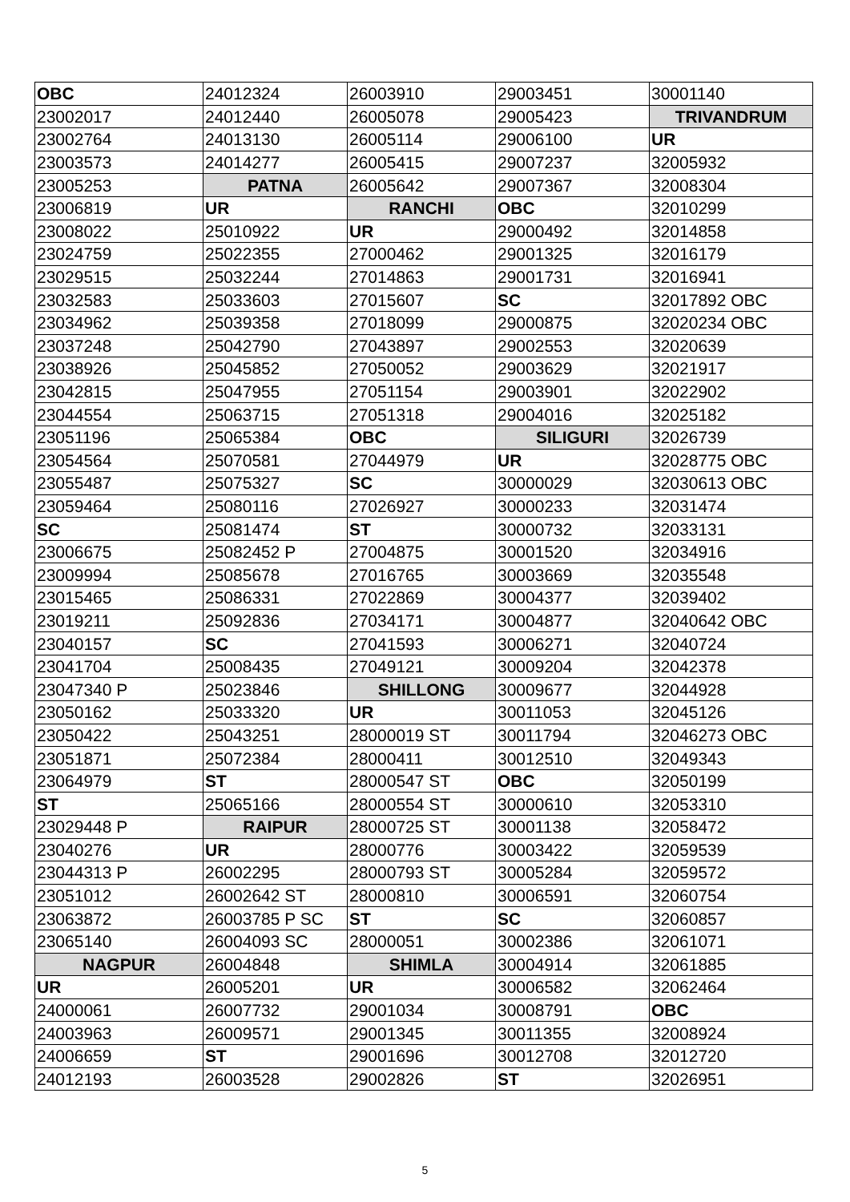| OBC | 24012324 | 26003910 | 29003451 | 30001140 |
| 23002017 | 24012440 | 26005078 | 29005423 | TRIVANDRUM |
| 23002764 | 24013130 | 26005114 | 29006100 | UR |
| 23003573 | 24014277 | 26005415 | 29007237 | 32005932 |
| 23005253 | PATNA | 26005642 | 29007367 | 32008304 |
| 23006819 | UR | RANCHI | OBC | 32010299 |
| 23008022 | 25010922 | UR | 29000492 | 32014858 |
| 23024759 | 25022355 | 27000462 | 29001325 | 32016179 |
| 23029515 | 25032244 | 27014863 | 29001731 | 32016941 |
| 23032583 | 25033603 | 27015607 | SC | 32017892 OBC |
| 23034962 | 25039358 | 27018099 | 29000875 | 32020234 OBC |
| 23037248 | 25042790 | 27043897 | 29002553 | 32020639 |
| 23038926 | 25045852 | 27050052 | 29003629 | 32021917 |
| 23042815 | 25047955 | 27051154 | 29003901 | 32022902 |
| 23044554 | 25063715 | 27051318 | 29004016 | 32025182 |
| 23051196 | 25065384 | OBC | SILIGURI | 32026739 |
| 23054564 | 25070581 | 27044979 | UR | 32028775 OBC |
| 23055487 | 25075327 | SC | 30000029 | 32030613 OBC |
| 23059464 | 25080116 | 27026927 | 30000233 | 32031474 |
| SC | 25081474 | ST | 30000732 | 32033131 |
| 23006675 | 25082452 P | 27004875 | 30001520 | 32034916 |
| 23009994 | 25085678 | 27016765 | 30003669 | 32035548 |
| 23015465 | 25086331 | 27022869 | 30004377 | 32039402 |
| 23019211 | 25092836 | 27034171 | 30004877 | 32040642 OBC |
| 23040157 | SC | 27041593 | 30006271 | 32040724 |
| 23041704 | 25008435 | 27049121 | 30009204 | 32042378 |
| 23047340 P | 25023846 | SHILLONG | 30009677 | 32044928 |
| 23050162 | 25033320 | UR | 30011053 | 32045126 |
| 23050422 | 25043251 | 28000019 ST | 30011794 | 32046273 OBC |
| 23051871 | 25072384 | 28000411 | 30012510 | 32049343 |
| 23064979 | ST | 28000547 ST | OBC | 32050199 |
| ST | 25065166 | 28000554 ST | 30000610 | 32053310 |
| 23029448 P | RAIPUR | 28000725 ST | 30001138 | 32058472 |
| 23040276 | UR | 28000776 | 30003422 | 32059539 |
| 23044313 P | 26002295 | 28000793 ST | 30005284 | 32059572 |
| 23051012 | 26002642 ST | 28000810 | 30006591 | 32060754 |
| 23063872 | 26003785 P SC | ST | SC | 32060857 |
| 23065140 | 26004093 SC | 28000051 | 30002386 | 32061071 |
| NAGPUR | 26004848 | SHIMLA | 30004914 | 32061885 |
| UR | 26005201 | UR | 30006582 | 32062464 |
| 24000061 | 26007732 | 29001034 | 30008791 | OBC |
| 24003963 | 26009571 | 29001345 | 30011355 | 32008924 |
| 24006659 | ST | 29001696 | 30012708 | 32012720 |
| 24012193 | 26003528 | 29002826 | ST | 32026951 |
5